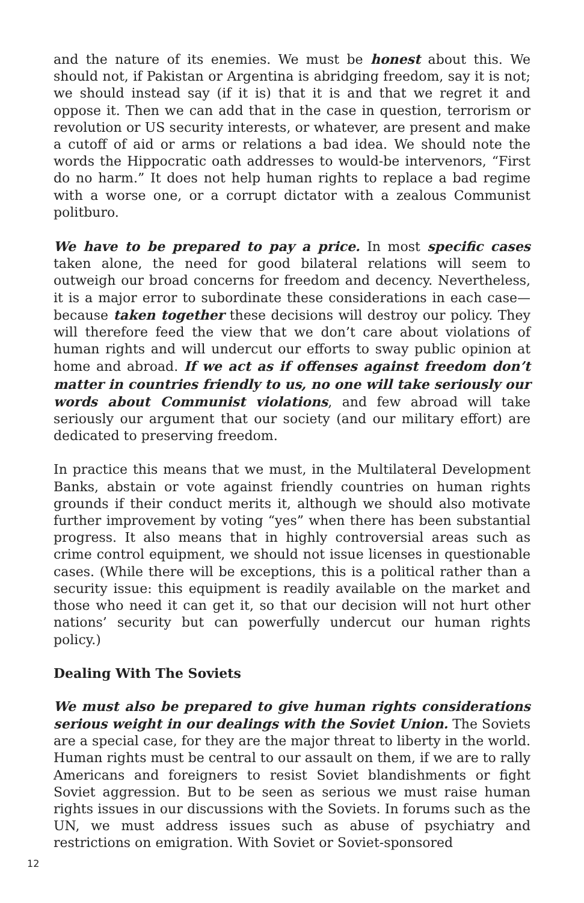and the nature of its enemies. We must be honest about this. We should not, if Pakistan or Argentina is abridging freedom, say it is not; we should instead say (if it is) that it is and that we regret it and oppose it. Then we can add that in the case in question, terrorism or revolution or US security interests, or whatever, are present and make a cutoff of aid or arms or relations a bad idea. We should note the words the Hippocratic oath addresses to would-be intervenors, “First do no harm.” It does not help human rights to replace a bad regime with a worse one, or a corrupt dictator with a zealous Communist politburo.
We have to be prepared to pay a price. In most specific cases taken alone, the need for good bilateral relations will seem to outweigh our broad concerns for freedom and decency. Nevertheless, it is a major error to subordinate these considerations in each case—because taken together these decisions will destroy our policy. They will therefore feed the view that we don’t care about violations of human rights and will undercut our efforts to sway public opinion at home and abroad. If we act as if offenses against freedom don’t matter in countries friendly to us, no one will take seriously our words about Communist violations, and few abroad will take seriously our argument that our society (and our military effort) are dedicated to preserving freedom.
In practice this means that we must, in the Multilateral Development Banks, abstain or vote against friendly countries on human rights grounds if their conduct merits it, although we should also motivate further improvement by voting “yes” when there has been substantial progress. It also means that in highly controversial areas such as crime control equipment, we should not issue licenses in questionable cases. (While there will be exceptions, this is a political rather than a security issue: this equipment is readily available on the market and those who need it can get it, so that our decision will not hurt other nations’ security but can powerfully undercut our human rights policy.)
Dealing With The Soviets
We must also be prepared to give human rights considerations serious weight in our dealings with the Soviet Union. The Soviets are a special case, for they are the major threat to liberty in the world. Human rights must be central to our assault on them, if we are to rally Americans and foreigners to resist Soviet blandishments or fight Soviet aggression. But to be seen as serious we must raise human rights issues in our discussions with the Soviets. In forums such as the UN, we must address issues such as abuse of psychiatry and restrictions on emigration. With Soviet or Soviet-sponsored
12